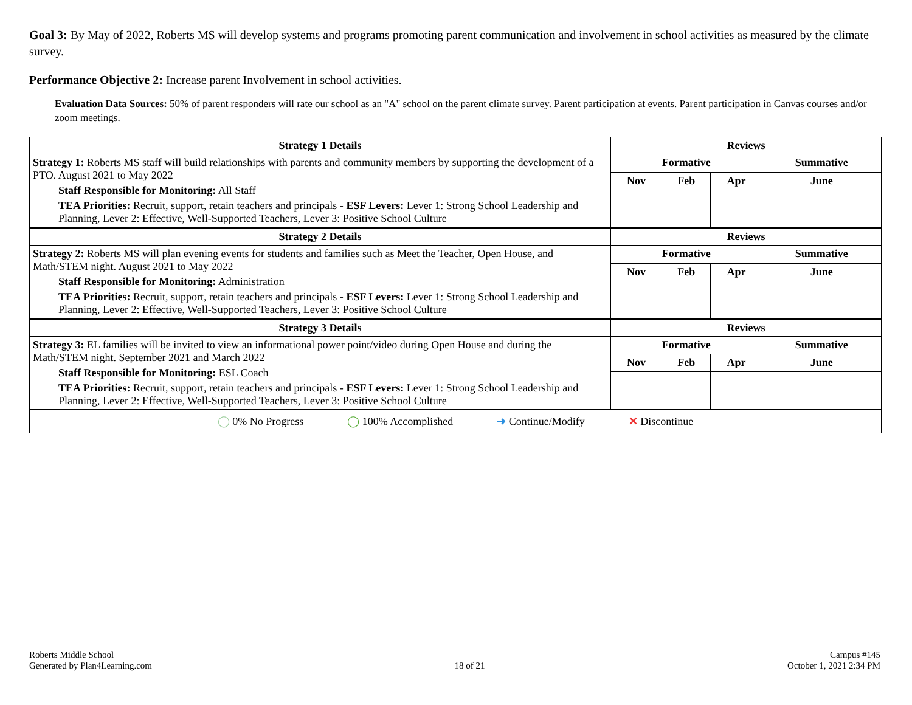Goal 3: By May of 2022, Roberts MS will develop systems and programs promoting parent communication and involvement in school activities as measured by the climate survey.
Performance Objective 2: Increase parent Involvement in school activities.
Evaluation Data Sources: 50% of parent responders will rate our school as an "A" school on the parent climate survey. Parent participation at events. Parent participation in Canvas courses and/or zoom meetings.
| Strategy 1 Details | Reviews | | | |
| --- | --- | --- | --- | --- |
| Strategy 1: Roberts MS staff will build relationships with parents and community members by supporting the development of a PTO. August 2021 to May 2022 Staff Responsible for Monitoring: All Staff TEA Priorities: Recruit, support, retain teachers and principals - ESF Levers: Lever 1: Strong School Leadership and Planning, Lever 2: Effective, Well-Supported Teachers, Lever 3: Positive School Culture | Formative | | | Summative |
| | Nov | Feb | Apr | June |
| Strategy 2 Details | Reviews | | | |
| Strategy 2: Roberts MS will plan evening events for students and families such as Meet the Teacher, Open House, and Math/STEM night. August 2021 to May 2022 Staff Responsible for Monitoring: Administration TEA Priorities: Recruit, support, retain teachers and principals - ESF Levers: Lever 1: Strong School Leadership and Planning, Lever 2: Effective, Well-Supported Teachers, Lever 3: Positive School Culture | Formative | | | Summative |
| | Nov | Feb | Apr | June |
| Strategy 3 Details | Reviews | | | |
| Strategy 3: EL families will be invited to view an informational power point/video during Open House and during the Math/STEM night. September 2021 and March 2022 Staff Responsible for Monitoring: ESL Coach TEA Priorities: Recruit, support, retain teachers and principals - ESF Levers: Lever 1: Strong School Leadership and Planning, Lever 2: Effective, Well-Supported Teachers, Lever 3: Positive School Culture | Formative | | | Summative |
| | Nov | Feb | Apr | June |
| ◯ 0% No Progress ◯ 100% Accomplished ➜ Continue/Modify ✕ Discontinue | | | | |
Roberts Middle School
Generated by Plan4Learning.com
18 of 21 Campus #145
October 1, 2021 2:34 PM